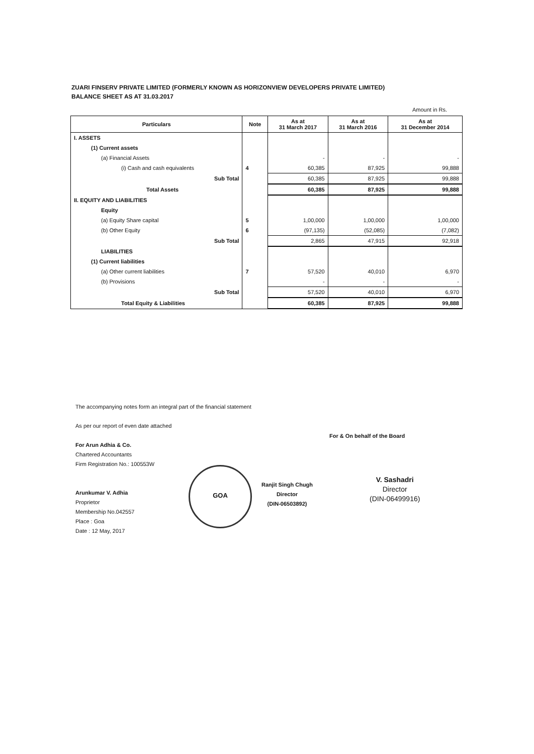ZUARI FINSERV PRIVATE LIMITED (FORMERLY KNOWN AS HORIZONVIEW DEVELOPERS PRIVATE LIMITED)
BALANCE SHEET AS AT 31.03.2017
Amount in Rs.
| Particulars | Note | As at 31 March 2017 | As at 31 March 2016 | As at 31 December 2014 |
| --- | --- | --- | --- | --- |
| I. ASSETS | | | | |
| (1) Current assets | | | | |
| (a) Financial Assets | | - | - | - |
| (i) Cash and cash equivalents | 4 | 60,385 | 87,925 | 99,888 |
| Sub Total | | 60,385 | 87,925 | 99,888 |
| Total Assets | | 60,385 | 87,925 | 99,888 |
| II. EQUITY AND LIABILITIES | | | | |
| Equity | | | | |
| (a) Equity Share capital | 5 | 1,00,000 | 1,00,000 | 1,00,000 |
| (b) Other Equity | 6 | (97,135) | (52,085) | (7,082) |
| Sub Total | | 2,865 | 47,915 | 92,918 |
| LIABILITIES | | | | |
| (1) Current liabilities | | | | |
| (a) Other current liabilities | 7 | 57,520 | 40,010 | 6,970 |
| (b) Provisions | | - | - | - |
| Sub Total | | 57,520 | 40,010 | 6,970 |
| Total Equity & Liabilities | | 60,385 | 87,925 | 99,888 |
The accompanying notes form an integral part of the financial statement
As per our report of even date attached
For Arun Adhia & Co.
Chartered Accountants
Firm Registration No.: 100553W
Arunkumar V. Adhia
Proprietor
Membership No.042557
Place : Goa
Date : 12 May, 2017
GOA
Ranjit Singh Chugh
Director
(DIN-06503892)
For & On behalf of the Board
V. Sashadri
Director
(DIN-06499916)